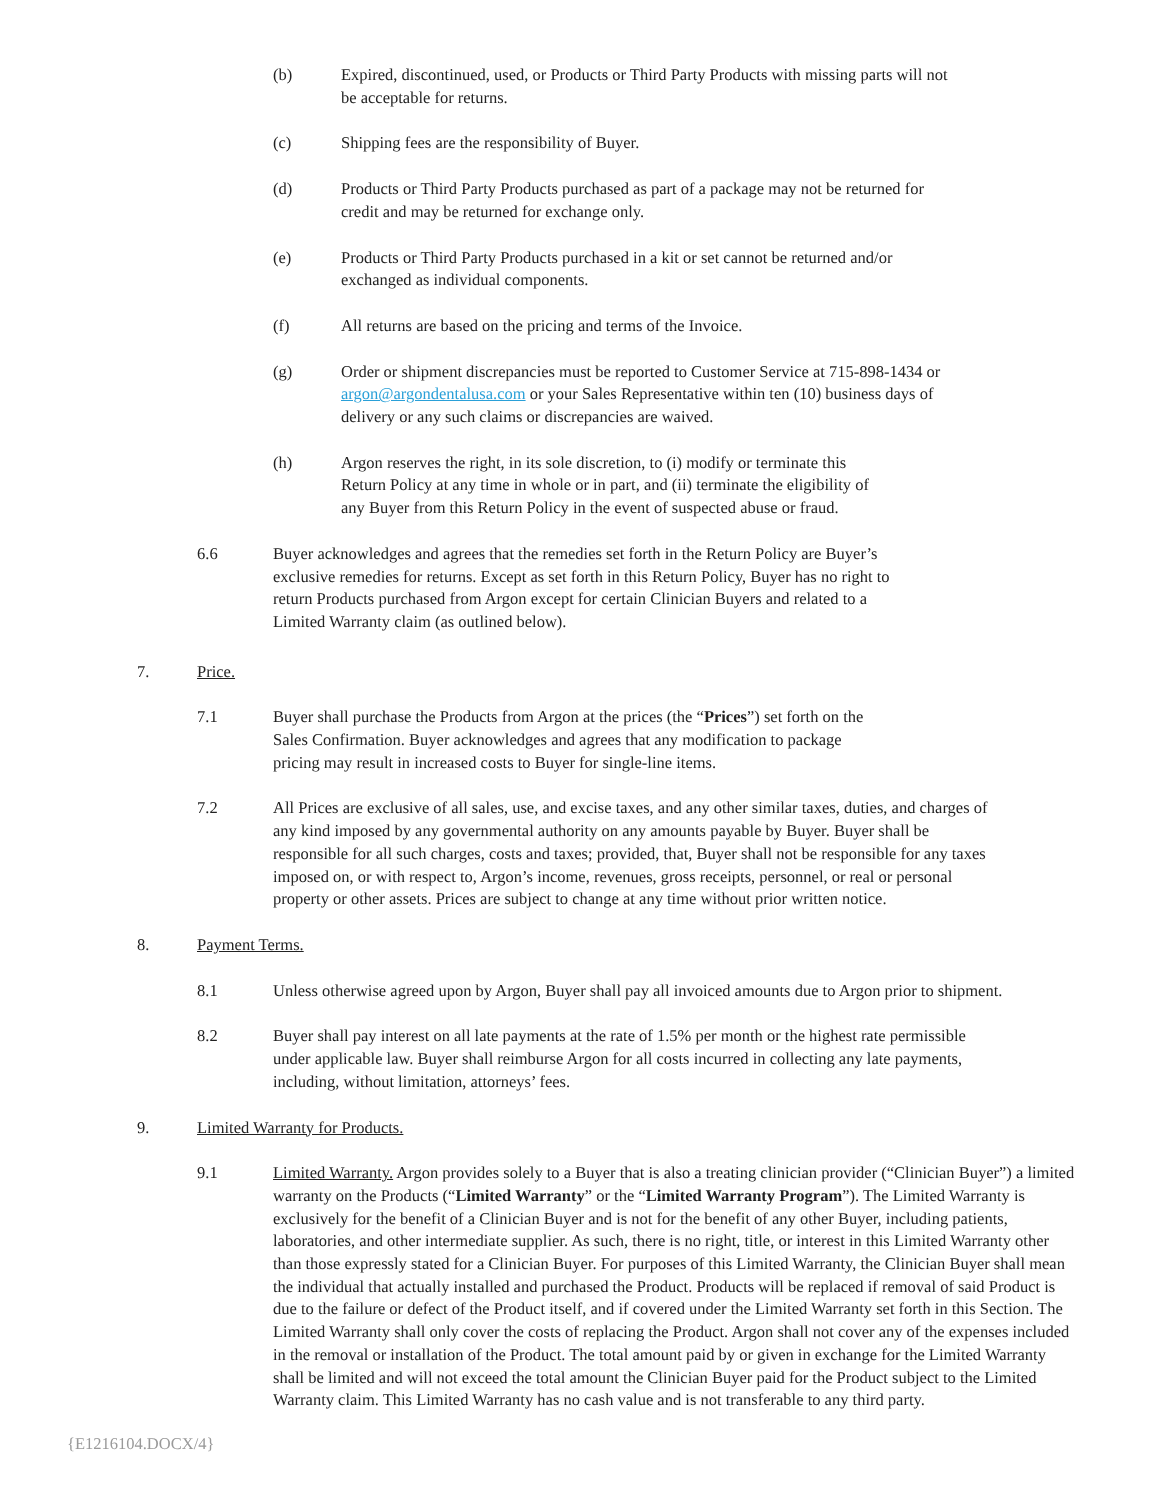(b) Expired, discontinued, used, or Products or Third Party Products with missing parts will not be acceptable for returns.
(c) Shipping fees are the responsibility of Buyer.
(d) Products or Third Party Products purchased as part of a package may not be returned for credit and may be returned for exchange only.
(e) Products or Third Party Products purchased in a kit or set cannot be returned and/or exchanged as individual components.
(f) All returns are based on the pricing and terms of the Invoice.
(g) Order or shipment discrepancies must be reported to Customer Service at 715-898-1434 or argon@argondentalusa.com or your Sales Representative within ten (10) business days of delivery or any such claims or discrepancies are waived.
(h) Argon reserves the right, in its sole discretion, to (i) modify or terminate this Return Policy at any time in whole or in part, and (ii) terminate the eligibility of any Buyer from this Return Policy in the event of suspected abuse or fraud.
6.6 Buyer acknowledges and agrees that the remedies set forth in the Return Policy are Buyer’s exclusive remedies for returns. Except as set forth in this Return Policy, Buyer has no right to return Products purchased from Argon except for certain Clinician Buyers and related to a Limited Warranty claim (as outlined below).
7. Price.
7.1 Buyer shall purchase the Products from Argon at the prices (the “Prices”) set forth on the Sales Confirmation. Buyer acknowledges and agrees that any modification to package pricing may result in increased costs to Buyer for single-line items.
7.2 All Prices are exclusive of all sales, use, and excise taxes, and any other similar taxes, duties, and charges of any kind imposed by any governmental authority on any amounts payable by Buyer. Buyer shall be responsible for all such charges, costs and taxes; provided, that, Buyer shall not be responsible for any taxes imposed on, or with respect to, Argon’s income, revenues, gross receipts, personnel, or real or personal property or other assets. Prices are subject to change at any time without prior written notice.
8. Payment Terms.
8.1 Unless otherwise agreed upon by Argon, Buyer shall pay all invoiced amounts due to Argon prior to shipment.
8.2 Buyer shall pay interest on all late payments at the rate of 1.5% per month or the highest rate permissible under applicable law. Buyer shall reimburse Argon for all costs incurred in collecting any late payments, including, without limitation, attorneys’ fees.
9. Limited Warranty for Products.
9.1 Limited Warranty. Argon provides solely to a Buyer that is also a treating clinician provider (“Clinician Buyer”) a limited warranty on the Products (“Limited Warranty” or the “Limited Warranty Program”). The Limited Warranty is exclusively for the benefit of a Clinician Buyer and is not for the benefit of any other Buyer, including patients, laboratories, and other intermediate supplier. As such, there is no right, title, or interest in this Limited Warranty other than those expressly stated for a Clinician Buyer. For purposes of this Limited Warranty, the Clinician Buyer shall mean the individual that actually installed and purchased the Product. Products will be replaced if removal of said Product is due to the failure or defect of the Product itself, and if covered under the Limited Warranty set forth in this Section. The Limited Warranty shall only cover the costs of replacing the Product. Argon shall not cover any of the expenses included in the removal or installation of the Product. The total amount paid by or given in exchange for the Limited Warranty shall be limited and will not exceed the total amount the Clinician Buyer paid for the Product subject to the Limited Warranty claim. This Limited Warranty has no cash value and is not transferable to any third party.
{E1216104.DOCX/4}